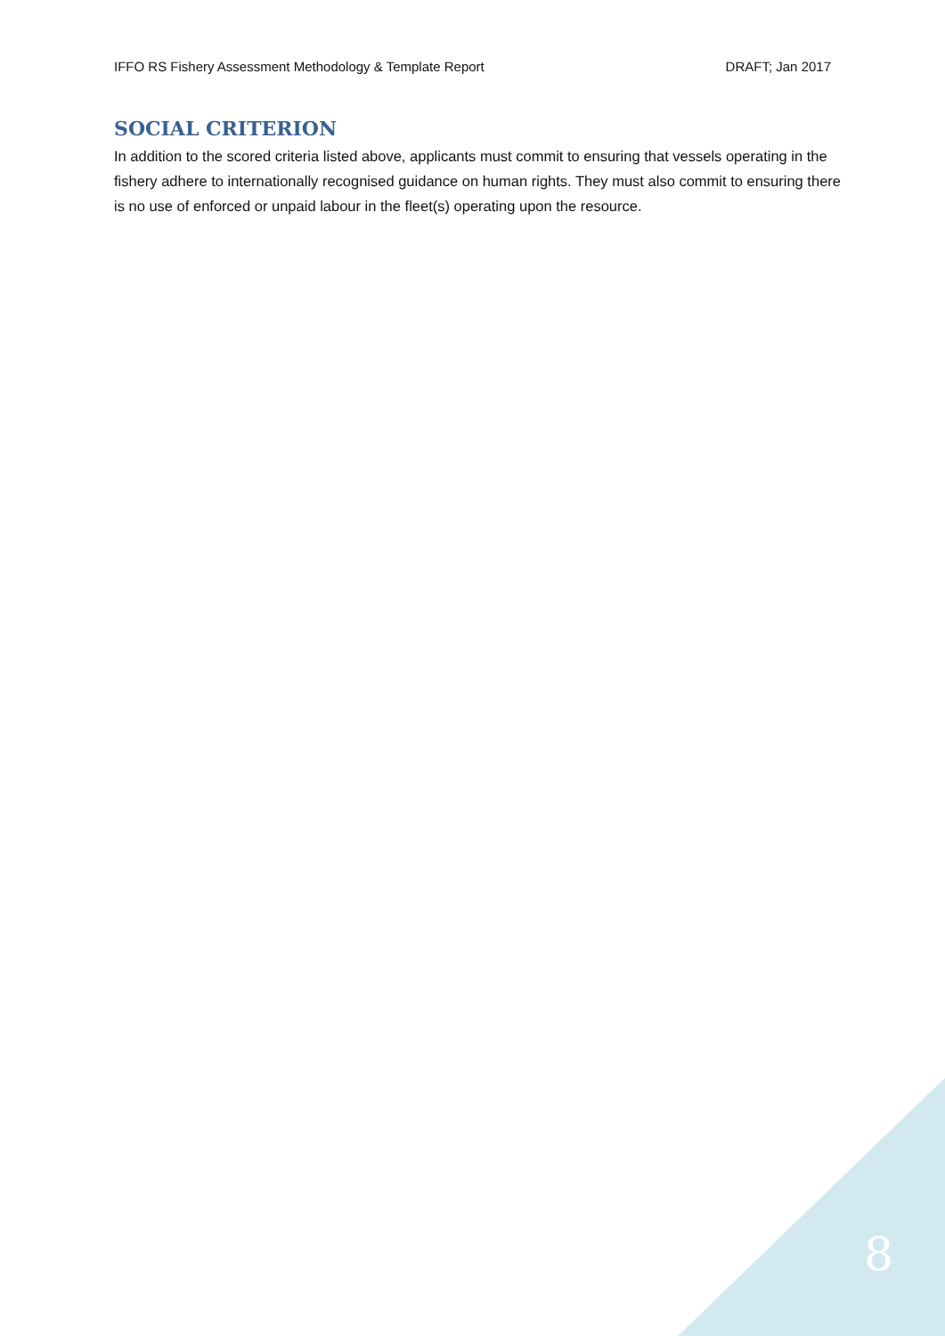IFFO RS Fishery Assessment Methodology & Template Report DRAFT; Jan 2017
SOCIAL CRITERION
In addition to the scored criteria listed above, applicants must commit to ensuring that vessels operating in the fishery adhere to internationally recognised guidance on human rights. They must also commit to ensuring there is no use of enforced or unpaid labour in the fleet(s) operating upon the resource.
8